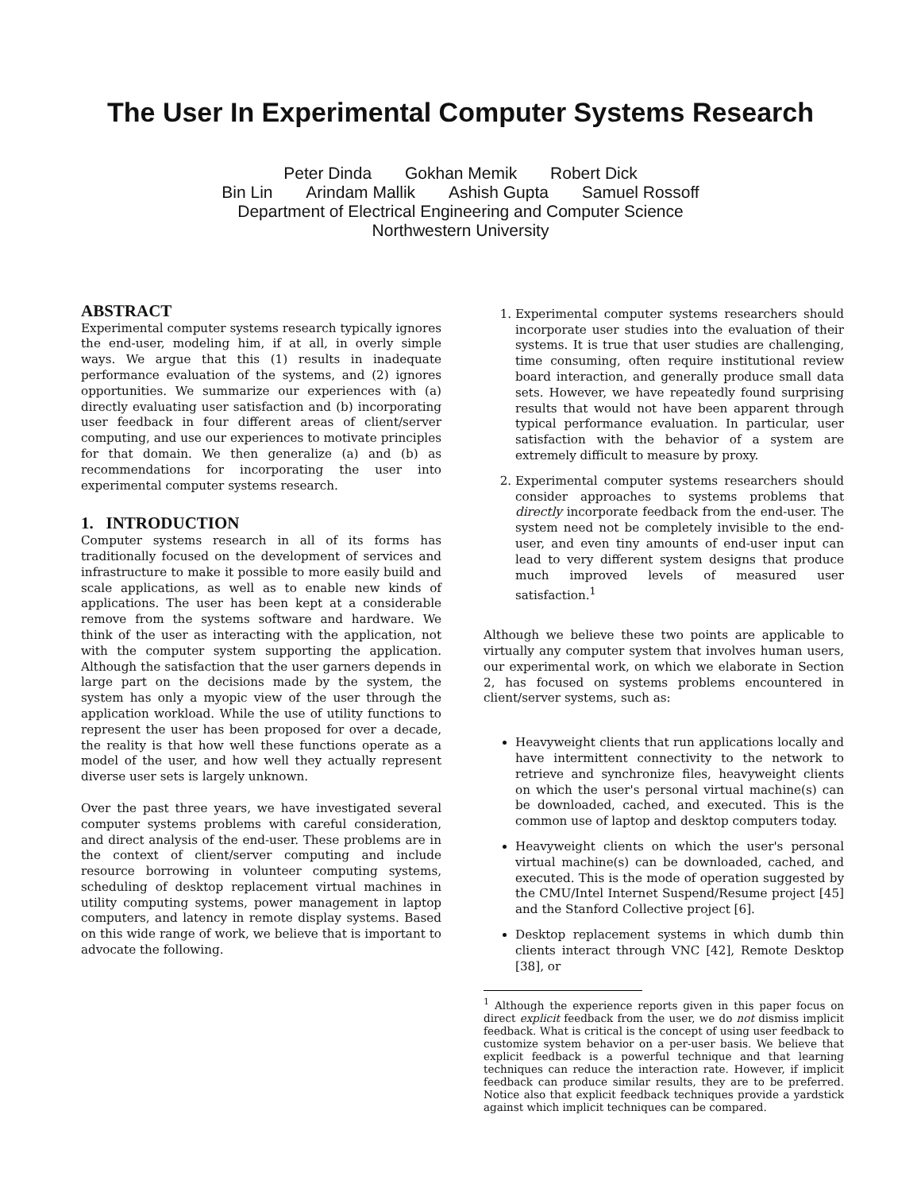The User In Experimental Computer Systems Research
Peter Dinda Gokhan Memik Robert Dick
Bin Lin Arindam Mallik Ashish Gupta Samuel Rossoff
Department of Electrical Engineering and Computer Science
Northwestern University
ABSTRACT
Experimental computer systems research typically ignores the end-user, modeling him, if at all, in overly simple ways. We argue that this (1) results in inadequate performance evaluation of the systems, and (2) ignores opportunities. We summarize our experiences with (a) directly evaluating user satisfaction and (b) incorporating user feedback in four different areas of client/server computing, and use our experiences to motivate principles for that domain. We then generalize (a) and (b) as recommendations for incorporating the user into experimental computer systems research.
1. INTRODUCTION
Computer systems research in all of its forms has traditionally focused on the development of services and infrastructure to make it possible to more easily build and scale applications, as well as to enable new kinds of applications. The user has been kept at a considerable remove from the systems software and hardware. We think of the user as interacting with the application, not with the computer system supporting the application. Although the satisfaction that the user garners depends in large part on the decisions made by the system, the system has only a myopic view of the user through the application workload. While the use of utility functions to represent the user has been proposed for over a decade, the reality is that how well these functions operate as a model of the user, and how well they actually represent diverse user sets is largely unknown.
Over the past three years, we have investigated several computer systems problems with careful consideration, and direct analysis of the end-user. These problems are in the context of client/server computing and include resource borrowing in volunteer computing systems, scheduling of desktop replacement virtual machines in utility computing systems, power management in laptop computers, and latency in remote display systems. Based on this wide range of work, we believe that is important to advocate the following.
1. Experimental computer systems researchers should incorporate user studies into the evaluation of their systems. It is true that user studies are challenging, time consuming, often require institutional review board interaction, and generally produce small data sets. However, we have repeatedly found surprising results that would not have been apparent through typical performance evaluation. In particular, user satisfaction with the behavior of a system are extremely difficult to measure by proxy.
2. Experimental computer systems researchers should consider approaches to systems problems that directly incorporate feedback from the end-user. The system need not be completely invisible to the end-user, and even tiny amounts of end-user input can lead to very different system designs that produce much improved levels of measured user satisfaction.<sup>1</sup>
Although we believe these two points are applicable to virtually any computer system that involves human users, our experimental work, on which we elaborate in Section 2, has focused on systems problems encountered in client/server systems, such as:
Heavyweight clients that run applications locally and have intermittent connectivity to the network to retrieve and synchronize files, heavyweight clients on which the user's personal virtual machine(s) can be downloaded, cached, and executed. This is the common use of laptop and desktop computers today.
Heavyweight clients on which the user's personal virtual machine(s) can be downloaded, cached, and executed. This is the mode of operation suggested by the CMU/Intel Internet Suspend/Resume project [45] and the Stanford Collective project [6].
Desktop replacement systems in which dumb thin clients interact through VNC [42], Remote Desktop [38], or
<sup>1</sup> Although the experience reports given in this paper focus on direct explicit feedback from the user, we do not dismiss implicit feedback. What is critical is the concept of using user feedback to customize system behavior on a per-user basis. We believe that explicit feedback is a powerful technique and that learning techniques can reduce the interaction rate. However, if implicit feedback can produce similar results, they are to be preferred. Notice also that explicit feedback techniques provide a yardstick against which implicit techniques can be compared.